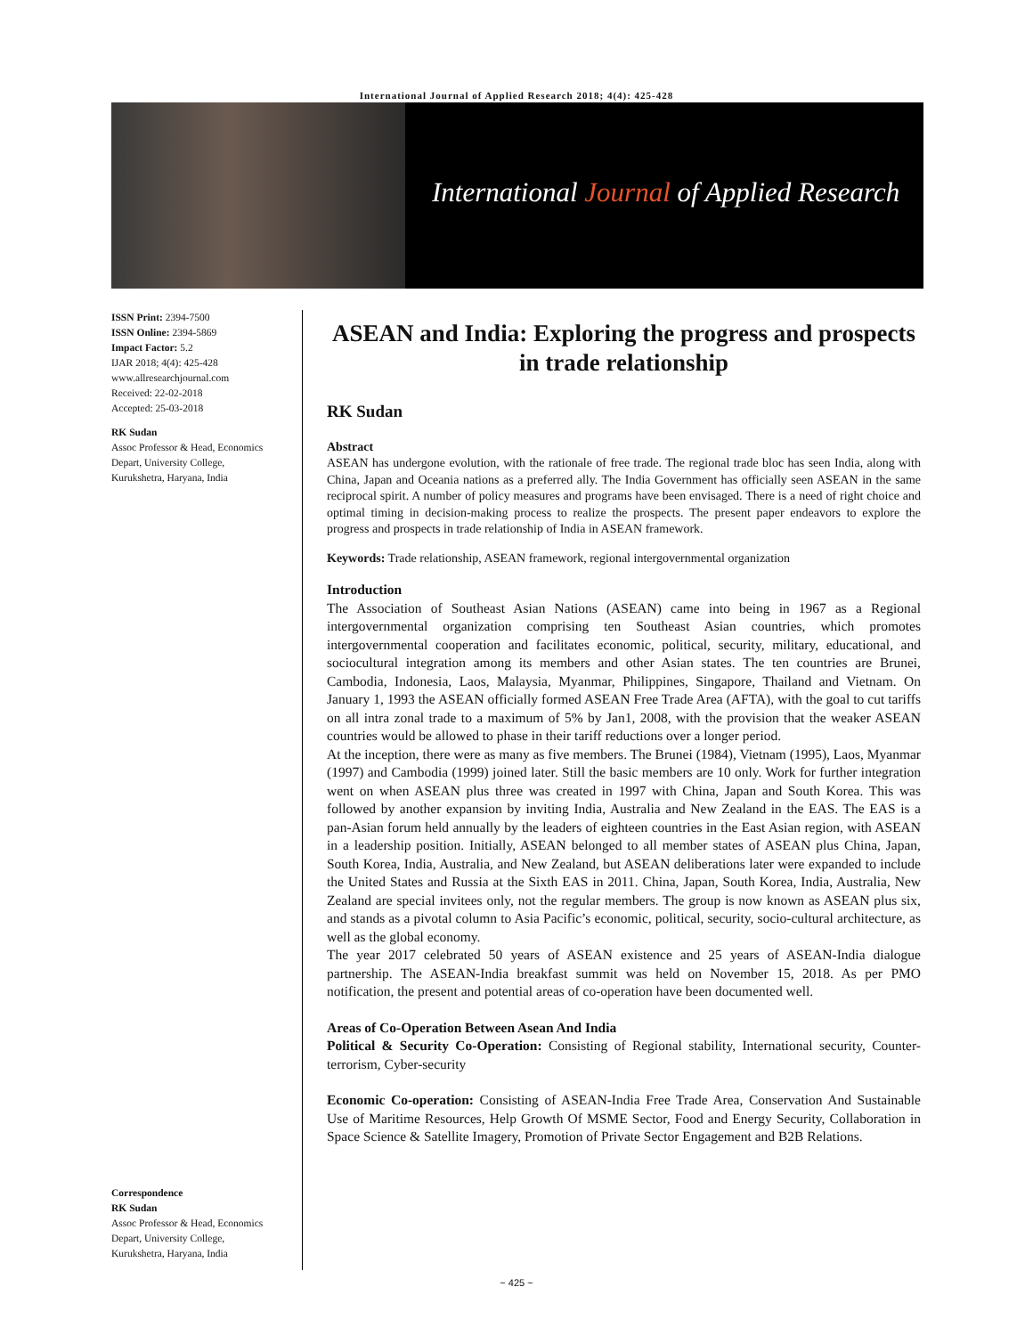International Journal of Applied Research 2018; 4(4): 425-428
International Journal of Applied Research
ISSN Print: 2394-7500
ISSN Online: 2394-5869
Impact Factor: 5.2
IJAR 2018; 4(4): 425-428
www.allresearchjournal.com
Received: 22-02-2018
Accepted: 25-03-2018
RK Sudan
Assoc Professor & Head, Economics Depart, University College, Kurukshetra, Haryana, India
Correspondence
RK Sudan
Assoc Professor & Head, Economics Depart, University College, Kurukshetra, Haryana, India
ASEAN and India: Exploring the progress and prospects in trade relationship
RK Sudan
Abstract
ASEAN has undergone evolution, with the rationale of free trade. The regional trade bloc has seen India, along with China, Japan and Oceania nations as a preferred ally. The India Government has officially seen ASEAN in the same reciprocal spirit. A number of policy measures and programs have been envisaged. There is a need of right choice and optimal timing in decision-making process to realize the prospects. The present paper endeavors to explore the progress and prospects in trade relationship of India in ASEAN framework.
Keywords: Trade relationship, ASEAN framework, regional intergovernmental organization
Introduction
The Association of Southeast Asian Nations (ASEAN) came into being in 1967 as a Regional intergovernmental organization comprising ten Southeast Asian countries, which promotes intergovernmental cooperation and facilitates economic, political, security, military, educational, and sociocultural integration among its members and other Asian states. The ten countries are Brunei, Cambodia, Indonesia, Laos, Malaysia, Myanmar, Philippines, Singapore, Thailand and Vietnam. On January 1, 1993 the ASEAN officially formed ASEAN Free Trade Area (AFTA), with the goal to cut tariffs on all intra zonal trade to a maximum of 5% by Jan1, 2008, with the provision that the weaker ASEAN countries would be allowed to phase in their tariff reductions over a longer period.
At the inception, there were as many as five members. The Brunei (1984), Vietnam (1995), Laos, Myanmar (1997) and Cambodia (1999) joined later. Still the basic members are 10 only. Work for further integration went on when ASEAN plus three was created in 1997 with China, Japan and South Korea. This was followed by another expansion by inviting India, Australia and New Zealand in the EAS. The EAS is a pan-Asian forum held annually by the leaders of eighteen countries in the East Asian region, with ASEAN in a leadership position. Initially, ASEAN belonged to all member states of ASEAN plus China, Japan, South Korea, India, Australia, and New Zealand, but ASEAN deliberations later were expanded to include the United States and Russia at the Sixth EAS in 2011. China, Japan, South Korea, India, Australia, New Zealand are special invitees only, not the regular members. The group is now known as ASEAN plus six, and stands as a pivotal column to Asia Pacific’s economic, political, security, socio-cultural architecture, as well as the global economy.
The year 2017 celebrated 50 years of ASEAN existence and 25 years of ASEAN-India dialogue partnership. The ASEAN-India breakfast summit was held on November 15, 2018. As per PMO notification, the present and potential areas of co-operation have been documented well.
Areas of Co-Operation Between Asean And India
Political & Security Co-Operation: Consisting of Regional stability, International security, Counter-terrorism, Cyber-security
Economic Co-operation: Consisting of ASEAN-India Free Trade Area, Conservation And Sustainable Use of Maritime Resources, Help Growth Of MSME Sector, Food and Energy Security, Collaboration in Space Science & Satellite Imagery, Promotion of Private Sector Engagement and B2B Relations.
~ 425 ~